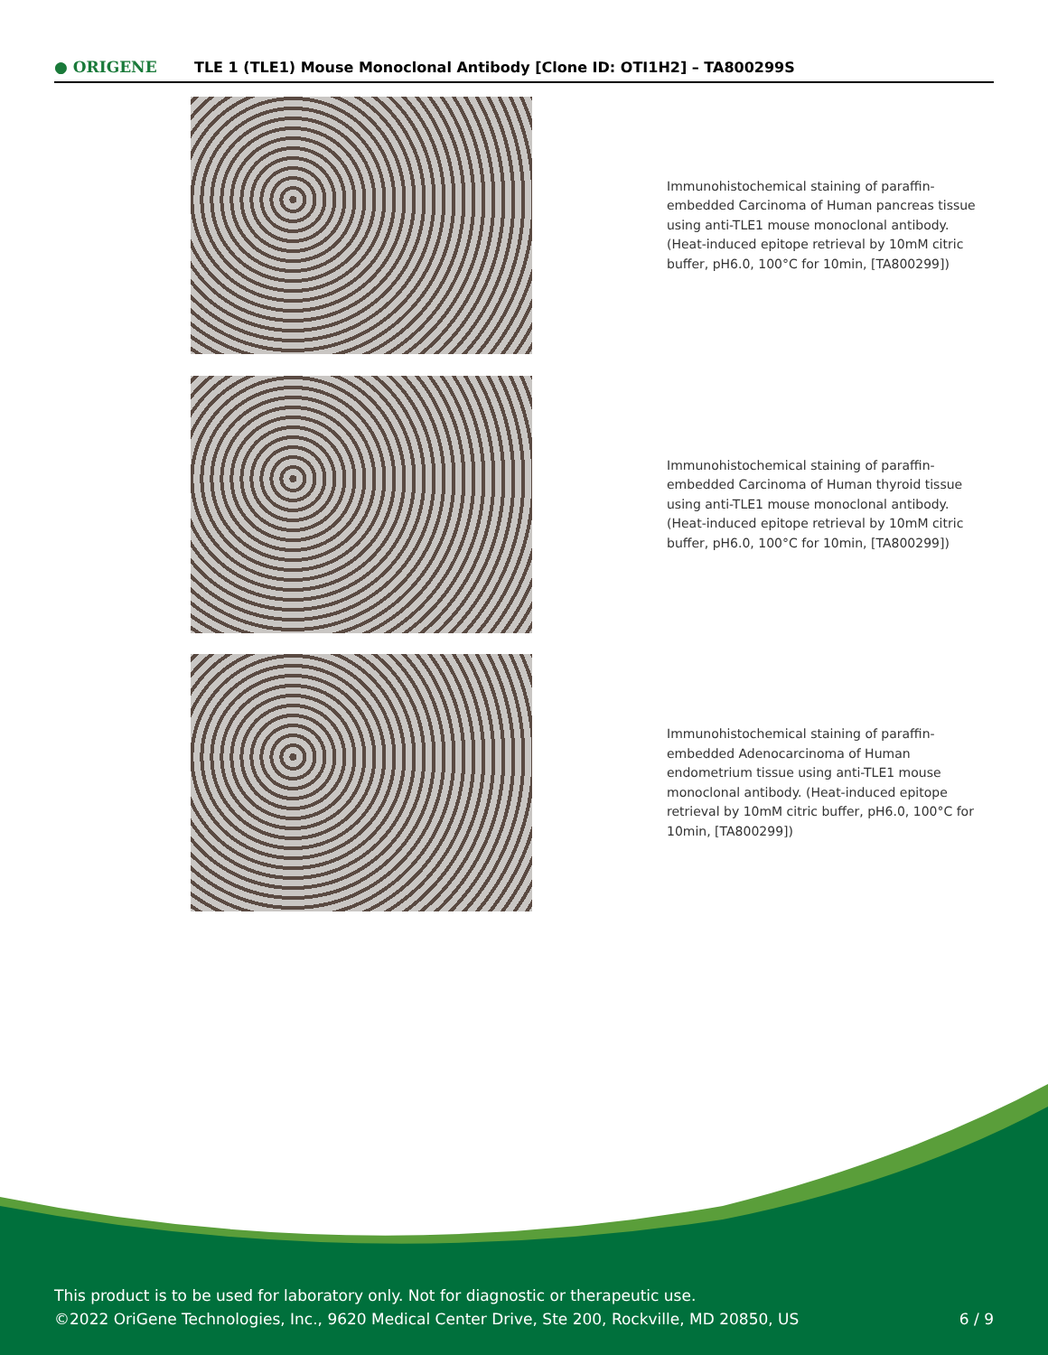● ORIGENE
TLE 1 (TLE1) Mouse Monoclonal Antibody [Clone ID: OTI1H2] – TA800299S
Immunohistochemical staining of paraffin-embedded Carcinoma of Human pancreas tissue using anti-TLE1 mouse monoclonal antibody. (Heat-induced epitope retrieval by 10mM citric buffer, pH6.0, 100°C for 10min, [TA800299])
Immunohistochemical staining of paraffin-embedded Carcinoma of Human thyroid tissue using anti-TLE1 mouse monoclonal antibody. (Heat-induced epitope retrieval by 10mM citric buffer, pH6.0, 100°C for 10min, [TA800299])
Immunohistochemical staining of paraffin-embedded Adenocarcinoma of Human endometrium tissue using anti-TLE1 mouse monoclonal antibody. (Heat-induced epitope retrieval by 10mM citric buffer, pH6.0, 100°C for 10min, [TA800299])
This product is to be used for laboratory only. Not for diagnostic or therapeutic use.
©2022 OriGene Technologies, Inc., 9620 Medical Center Drive, Ste 200, Rockville, MD 20850, US
6 / 9